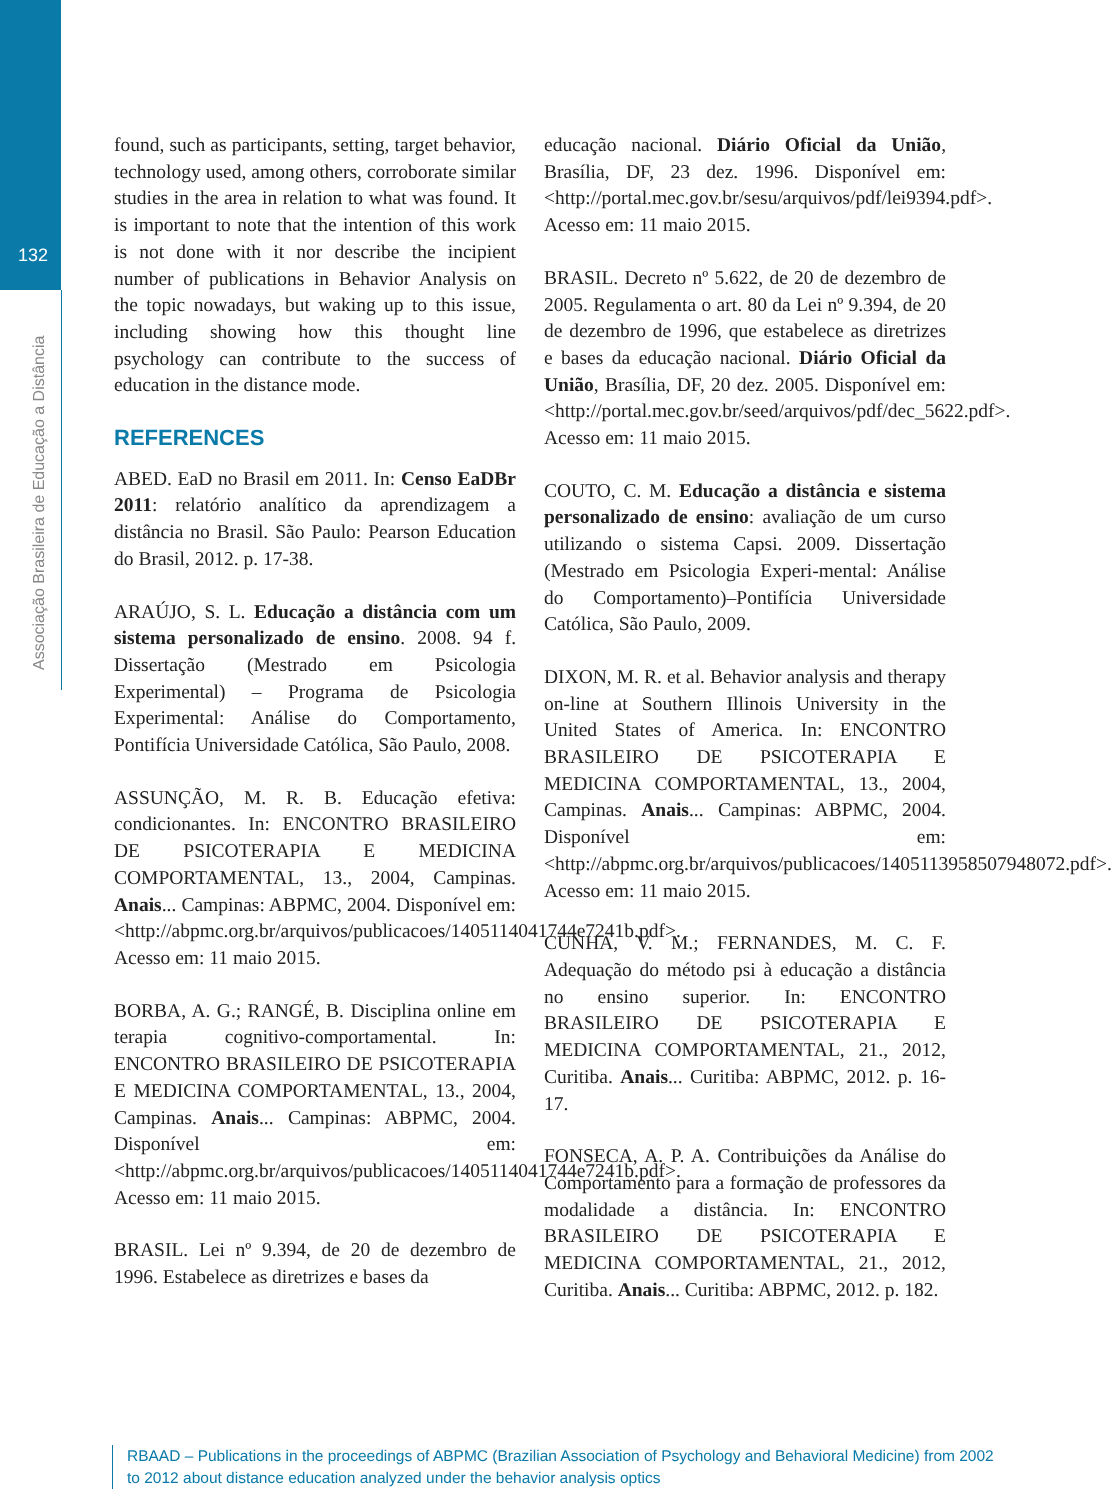132
Associação Brasileira de Educação a Distância
found, such as participants, setting, target behavior, technology used, among others, corroborate similar studies in the area in relation to what was found. It is important to note that the intention of this work is not done with it nor describe the incipient number of publications in Behavior Analysis on the topic nowadays, but waking up to this issue, including showing how this thought line psychology can contribute to the success of education in the distance mode.
REFERENCES
ABED. EaD no Brasil em 2011. In: Censo EaDBr 2011: relatório analítico da aprendizagem a distância no Brasil. São Paulo: Pearson Education do Brasil, 2012. p. 17-38.
ARAÚJO, S. L. Educação a distância com um sistema personalizado de ensino. 2008. 94 f. Dissertação (Mestrado em Psicologia Experimental) – Programa de Psicologia Experimental: Análise do Comportamento, Pontifícia Universidade Católica, São Paulo, 2008.
ASSUNÇÃO, M. R. B. Educação efetiva: condicionantes. In: ENCONTRO BRASILEIRO DE PSICOTERAPIA E MEDICINA COMPORTAMENTAL, 13., 2004, Campinas. Anais... Campinas: ABPMC, 2004. Disponível em: <http://abpmc.org.br/arquivos/publicacoes/1405114041744e7241b.pdf>. Acesso em: 11 maio 2015.
BORBA, A. G.; RANGÉ, B. Disciplina online em terapia cognitivo-comportamental. In: ENCONTRO BRASILEIRO DE PSICOTERAPIA E MEDICINA COMPORTAMENTAL, 13., 2004, Campinas. Anais... Campinas: ABPMC, 2004. Disponível em: <http://abpmc.org.br/arquivos/publicacoes/1405114041744e7241b.pdf>. Acesso em: 11 maio 2015.
BRASIL. Lei nº 9.394, de 20 de dezembro de 1996. Estabelece as diretrizes e bases da
educação nacional. Diário Oficial da União, Brasília, DF, 23 dez. 1996. Disponível em: <http://portal.mec.gov.br/sesu/arquivos/pdf/lei9394.pdf>. Acesso em: 11 maio 2015.
BRASIL. Decreto nº 5.622, de 20 de dezembro de 2005. Regulamenta o art. 80 da Lei nº 9.394, de 20 de dezembro de 1996, que estabelece as diretrizes e bases da educação nacional. Diário Oficial da União, Brasília, DF, 20 dez. 2005. Disponível em: <http://portal.mec.gov.br/seed/arquivos/pdf/dec_5622.pdf>. Acesso em: 11 maio 2015.
COUTO, C. M. Educação a distância e sistema personalizado de ensino: avaliação de um curso utilizando o sistema Capsi. 2009. Dissertação (Mestrado em Psicologia Experi-mental: Análise do Comportamento)–Pontifícia Universidade Católica, São Paulo, 2009.
DIXON, M. R. et al. Behavior analysis and therapy on-line at Southern Illinois University in the United States of America. In: ENCONTRO BRASILEIRO DE PSICOTERAPIA E MEDICINA COMPORTAMENTAL, 13., 2004, Campinas. Anais... Campinas: ABPMC, 2004. Disponível em: <http://abpmc.org.br/arquivos/publicacoes/1405113958507948072.pdf>. Acesso em: 11 maio 2015.
CUNHA, V. M.; FERNANDES, M. C. F. Adequação do método psi à educação a distância no ensino superior. In: ENCONTRO BRASILEIRO DE PSICOTERAPIA E MEDICINA COMPORTAMENTAL, 21., 2012, Curitiba. Anais... Curitiba: ABPMC, 2012. p. 16-17.
FONSECA, A. P. A. Contribuições da Análise do Comportamento para a formação de professores da modalidade a distância. In: ENCONTRO BRASILEIRO DE PSICOTERAPIA E MEDICINA COMPORTAMENTAL, 21., 2012, Curitiba. Anais... Curitiba: ABPMC, 2012. p. 182.
RBAAD – Publications in the proceedings of ABPMC (Brazilian Association of Psychology and Behavioral Medicine) from 2002 to 2012 about distance education analyzed under the behavior analysis optics